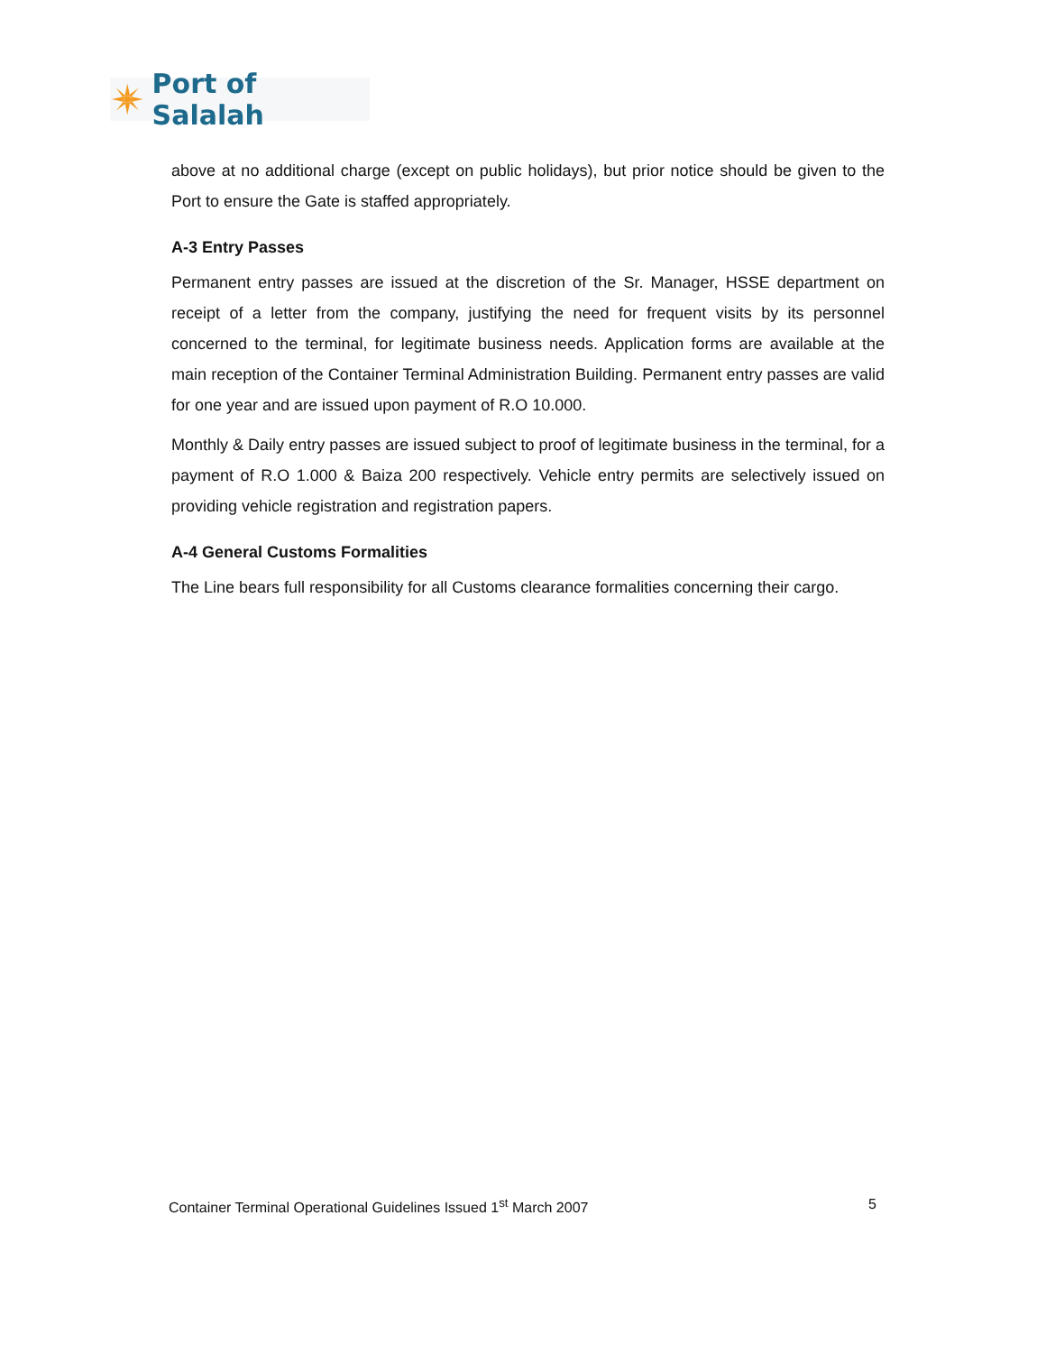Port of Salalah
above at no additional charge (except on public holidays), but prior notice should be given to the Port to ensure the Gate is staffed appropriately.
A-3 Entry Passes
Permanent entry passes are issued at the discretion of the Sr. Manager, HSSE department on receipt of a letter from the company, justifying the need for frequent visits by its personnel concerned to the terminal, for legitimate business needs. Application forms are available at the main reception of the Container Terminal Administration Building. Permanent entry passes are valid for one year and are issued upon payment of R.O 10.000.
Monthly & Daily entry passes are issued subject to proof of legitimate business in the terminal, for a payment of R.O 1.000 & Baiza 200 respectively. Vehicle entry permits are selectively issued on providing vehicle registration and registration papers.
A-4 General Customs Formalities
The Line bears full responsibility for all Customs clearance formalities concerning their cargo.
Container Terminal Operational Guidelines Issued 1<sup>st</sup> March 2007 5